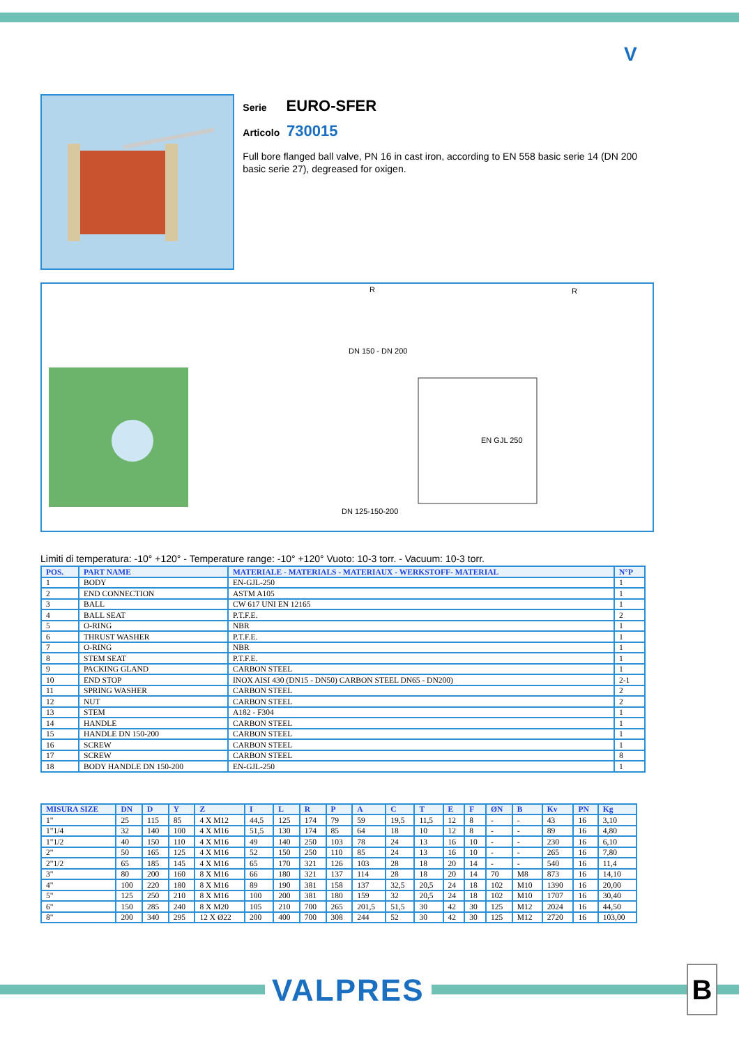V
Serie EURO-SFER
Articolo 730015
Full bore flanged ball valve, PN 16 in cast iron, according to EN 558 basic serie 14 (DN 200 basic serie 27), degreased for oxigen.
DN 150 - DN 200
DN 125-150-200
EN GJL 250
R
R
Limiti di temperatura: -10° +120° - Temperature range: -10° +120° Vuoto: 10-3 torr. - Vacuum: 10-3 torr.
| POS. | PART NAME | MATERIALE - MATERIALS - MATERIAUX - WERKSTOFF- MATERIAL | N°P |
| --- | --- | --- | --- |
| 1 | BODY | EN-GJL-250 | 1 |
| 2 | END CONNECTION | ASTM A105 | 1 |
| 3 | BALL | CW 617 UNI EN 12165 | 1 |
| 4 | BALL SEAT | P.T.F.E. | 2 |
| 5 | O-RING | NBR | 1 |
| 6 | THRUST WASHER | P.T.F.E. | 1 |
| 7 | O-RING | NBR | 1 |
| 8 | STEM SEAT | P.T.F.E. | 1 |
| 9 | PACKING GLAND | CARBON STEEL | 1 |
| 10 | END STOP | INOX AISI 430 (DN15 - DN50) CARBON STEEL DN65 - DN200) | 2-1 |
| 11 | SPRING WASHER | CARBON STEEL | 2 |
| 12 | NUT | CARBON STEEL | 2 |
| 13 | STEM | A182 - F304 | 1 |
| 14 | HANDLE | CARBON STEEL | 1 |
| 15 | HANDLE DN 150-200 | CARBON STEEL | 1 |
| 16 | SCREW | CARBON STEEL | 1 |
| 17 | SCREW | CARBON STEEL | 8 |
| 18 | BODY HANDLE DN 150-200 | EN-GJL-250 | 1 |
| MISURA SIZE | DN | D | Y | Z | I | L | R | P | A | C | T | E | F | ØN | B | Kv | PN | Kg |
| --- | --- | --- | --- | --- | --- | --- | --- | --- | --- | --- | --- | --- | --- | --- | --- | --- | --- | --- |
| 1" | 25 | 115 | 85 | 4 X M12 | 44,5 | 125 | 174 | 79 | 59 | 19,5 | 11,5 | 12 | 8 | - | - | 43 | 16 | 3,10 |
| 1"1/4 | 32 | 140 | 100 | 4 X M16 | 51,5 | 130 | 174 | 85 | 64 | 18 | 10 | 12 | 8 | - | - | 89 | 16 | 4,80 |
| 1"1/2 | 40 | 150 | 110 | 4 X M16 | 49 | 140 | 250 | 103 | 78 | 24 | 13 | 16 | 10 | - | - | 230 | 16 | 6,10 |
| 2" | 50 | 165 | 125 | 4 X M16 | 52 | 150 | 250 | 110 | 85 | 24 | 13 | 16 | 10 | - | - | 265 | 16 | 7,80 |
| 2"1/2 | 65 | 185 | 145 | 4 X M16 | 65 | 170 | 321 | 126 | 103 | 28 | 18 | 20 | 14 | - | - | 540 | 16 | 11,4 |
| 3" | 80 | 200 | 160 | 8 X M16 | 66 | 180 | 321 | 137 | 114 | 28 | 18 | 20 | 14 | 70 | M8 | 873 | 16 | 14,10 |
| 4" | 100 | 220 | 180 | 8 X M16 | 89 | 190 | 381 | 158 | 137 | 32,5 | 20,5 | 24 | 18 | 102 | M10 | 1390 | 16 | 20,00 |
| 5" | 125 | 250 | 210 | 8 X M16 | 100 | 200 | 381 | 180 | 159 | 32 | 20,5 | 24 | 18 | 102 | M10 | 1707 | 16 | 30,40 |
| 6" | 150 | 285 | 240 | 8 X M20 | 105 | 210 | 700 | 265 | 201,5 | 51,5 | 30 | 42 | 30 | 125 | M12 | 2024 | 16 | 44,50 |
| 8" | 200 | 340 | 295 | 12 X Ø22 | 200 | 400 | 700 | 308 | 244 | 52 | 30 | 42 | 30 | 125 | M12 | 2720 | 16 | 103,00 |
VALPRES B